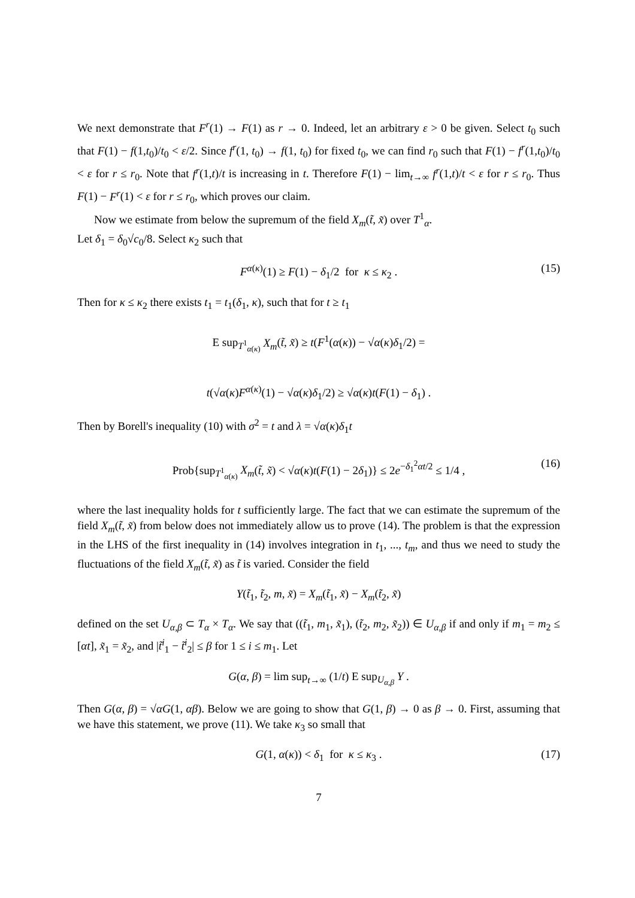We next demonstrate that F<sup>r</sup>(1) → F(1) as r → 0. Indeed, let an arbitrary ε > 0 be given. Select t<sub>0</sub> such that F(1) − f(1,t<sub>0</sub>)/t<sub>0</sub> < ε/2. Since f<sup>r</sup>(1, t<sub>0</sub>) → f(1, t<sub>0</sub>) for fixed t<sub>0</sub>, we can find r<sub>0</sub> such that F(1) − f<sup>r</sup>(1,t<sub>0</sub>)/t<sub>0</sub> < ε for r ≤ r<sub>0</sub>. Note that f<sup>r</sup>(1,t)/t is increasing in t. Therefore F(1) − lim<sub>t→∞</sub> f<sup>r</sup>(1,t)/t < ε for r ≤ r<sub>0</sub>. Thus F(1) − F<sup>r</sup>(1) < ε for r ≤ r<sub>0</sub>, which proves our claim.
Now we estimate from below the supremum of the field X<sub>m</sub>(t̃, x̃) over T<sup>1</sup><sub>α</sub>.
Let δ<sub>1</sub> = δ<sub>0</sub>√c<sub>0</sub>/8. Select κ<sub>2</sub> such that
F<sup>α(κ)</sup>(1) ≥ F(1) − δ<sub>1</sub>/2 for κ ≤ κ<sub>2</sub> . (15)
Then for κ ≤ κ<sub>2</sub> there exists t<sub>1</sub> = t<sub>1</sub>(δ<sub>1</sub>, κ), such that for t ≥ t<sub>1</sub>
E sup<sub>T<sup>1</sup><sub>α(κ)</sub></sub> X<sub>m</sub>(t̃, x̃) ≥ t(F<sup>1</sup>(α(κ)) − √α(κ)δ<sub>1</sub>/2) =
t(√α(κ)F<sup>α(κ)</sup>(1) − √α(κ)δ<sub>1</sub>/2) ≥ √α(κ)t(F(1) − δ<sub>1</sub>) .
Then by Borell's inequality (10) with σ<sup>2</sup> = t and λ = √α(κ)δ<sub>1</sub>t
Prob{sup<sub>T<sup>1</sup><sub>α(κ)</sub></sub> X<sub>m</sub>(t̃, x̃) < √α(κ)t(F(1) − 2δ<sub>1</sub>)} ≤ 2e<sup>−δ<sub>1</sub><sup>2</sup>αt/2</sup> ≤ 1/4 , (16)
where the last inequality holds for t sufficiently large. The fact that we can estimate the supremum of the field X<sub>m</sub>(t̃, x̃) from below does not immediately allow us to prove (14). The problem is that the expression in the LHS of the first inequality in (14) involves integration in t<sub>1</sub>, ..., t<sub>m</sub>, and thus we need to study the fluctuations of the field X<sub>m</sub>(t̃, x̃) as t̃ is varied. Consider the field
Y(t̃<sub>1</sub>, t̃<sub>2</sub>, m, x̃) = X<sub>m</sub>(t̃<sub>1</sub>, x̃) − X<sub>m</sub>(t̃<sub>2</sub>, x̃)
defined on the set U<sub>α,β</sub> ⊂ T<sub>α</sub> × T<sub>α</sub>. We say that ((t̃<sub>1</sub>, m<sub>1</sub>, x̃<sub>1</sub>), (t̃<sub>2</sub>, m<sub>2</sub>, x̃<sub>2</sub>)) ∈ U<sub>α,β</sub> if and only if m<sub>1</sub> = m<sub>2</sub> ≤ [αt], x̃<sub>1</sub> = x̃<sub>2</sub>, and |t̃<sup>i</sup><sub>1</sub> − t̃<sup>i</sup><sub>2</sub>| ≤ β for 1 ≤ i ≤ m<sub>1</sub>. Let
G(α, β) = lim sup<sub>t→∞</sub> (1/t) E sup<sub>U<sub>α,β</sub></sub> Y .
Then G(α, β) = √αG(1, αβ). Below we are going to show that G(1, β) → 0 as β → 0. First, assuming that we have this statement, we prove (11). We take κ<sub>3</sub> so small that
G(1, α(κ)) < δ<sub>1</sub> for κ ≤ κ<sub>3</sub> . (17)
7